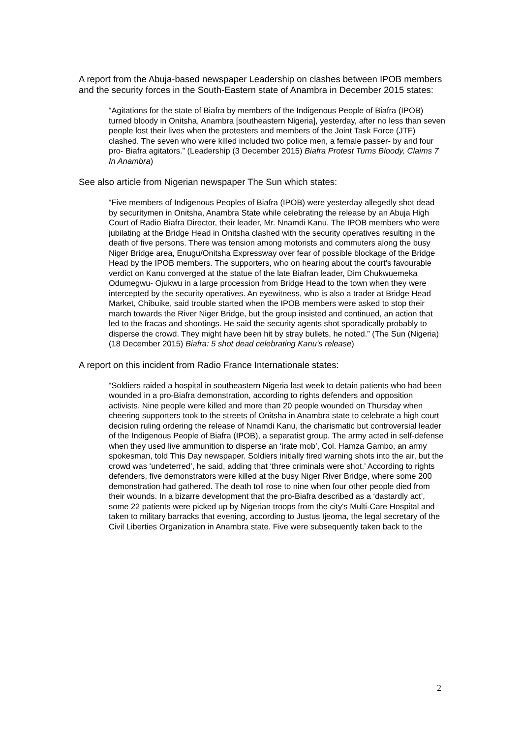A report from the Abuja-based newspaper Leadership on clashes between IPOB members and the security forces in the South-Eastern state of Anambra in December 2015 states:
“Agitations for the state of Biafra by members of the Indigenous People of Biafra (IPOB) turned bloody in Onitsha, Anambra [southeastern Nigeria], yesterday, after no less than seven people lost their lives when the protesters and members of the Joint Task Force (JTF) clashed. The seven who were killed included two police men, a female passer- by and four pro- Biafra agitators.” (Leadership (3 December 2015) Biafra Protest Turns Bloody, Claims 7 In Anambra)
See also article from Nigerian newspaper The Sun which states:
“Five members of Indigenous Peoples of Biafra (IPOB) were yesterday allegedly shot dead by securitymen in Onitsha, Anambra State while celebrating the release by an Abuja High Court of Radio Biafra Director, their leader, Mr. Nnamdi Kanu. The IPOB members who were jubilating at the Bridge Head in Onitsha clashed with the security operatives resulting in the death of five persons. There was tension among motorists and commuters along the busy Niger Bridge area, Enugu/Onitsha Expressway over fear of possible blockage of the Bridge Head by the IPOB members. The supporters, who on hearing about the court's favourable verdict on Kanu converged at the statue of the late Biafran leader, Dim Chukwuemeka Odumegwu- Ojukwu in a large procession from Bridge Head to the town when they were intercepted by the security operatives. An eyewitness, who is also a trader at Bridge Head Market, Chibuike, said trouble started when the IPOB members were asked to stop their march towards the River Niger Bridge, but the group insisted and continued, an action that led to the fracas and shootings. He said the security agents shot sporadically probably to disperse the crowd. They might have been hit by stray bullets, he noted.” (The Sun (Nigeria) (18 December 2015) Biafra: 5 shot dead celebrating Kanu’s release)
A report on this incident from Radio France Internationale states:
“Soldiers raided a hospital in southeastern Nigeria last week to detain patients who had been wounded in a pro-Biafra demonstration, according to rights defenders and opposition activists. Nine people were killed and more than 20 people wounded on Thursday when cheering supporters took to the streets of Onitsha in Anambra state to celebrate a high court decision ruling ordering the release of Nnamdi Kanu, the charismatic but controversial leader of the Indigenous People of Biafra (IPOB), a separatist group. The army acted in self-defense when they used live ammunition to disperse an ‘irate mob’, Col. Hamza Gambo, an army spokesman, told This Day newspaper. Soldiers initially fired warning shots into the air, but the crowd was ‘undeterred’, he said, adding that ‘three criminals were shot.’ According to rights defenders, five demonstrators were killed at the busy Niger River Bridge, where some 200 demonstration had gathered. The death toll rose to nine when four other people died from their wounds. In a bizarre development that the pro-Biafra described as a ‘dastardly act’, some 22 patients were picked up by Nigerian troops from the city's Multi-Care Hospital and taken to military barracks that evening, according to Justus Ijeoma, the legal secretary of the Civil Liberties Organization in Anambra state. Five were subsequently taken back to the
2